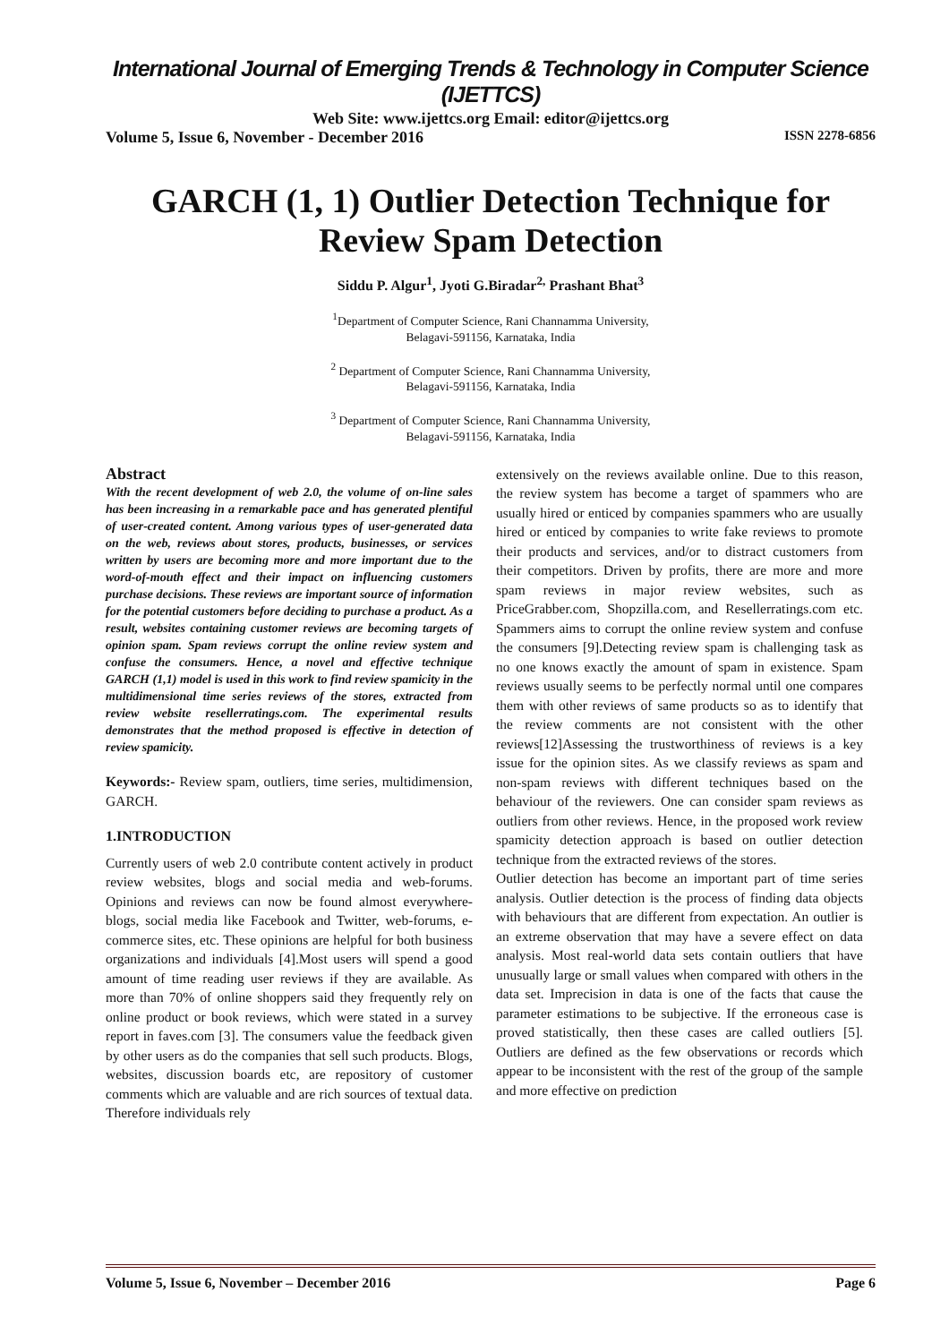International Journal of Emerging Trends & Technology in Computer Science (IJETTCS)
Web Site: www.ijettcs.org Email: editor@ijettcs.org
Volume 5, Issue 6, November - December 2016 ISSN 2278-6856
GARCH (1, 1) Outlier Detection Technique for Review Spam Detection
Siddu P. Algur<sup>1</sup>, Jyoti G.Biradar<sup>2,</sup> Prashant Bhat<sup>3</sup>
<sup>1</sup> Department of Computer Science, Rani Channamma University,
Belagavi-591156, Karnataka, India
<sup>2</sup> Department of Computer Science, Rani Channamma University,
Belagavi-591156, Karnataka, India
<sup>3</sup> Department of Computer Science, Rani Channamma University,
Belagavi-591156, Karnataka, India
Abstract
With the recent development of web 2.0, the volume of on-line sales has been increasing in a remarkable pace and has generated plentiful of user-created content. Among various types of user-generated data on the web, reviews about stores, products, businesses, or services written by users are becoming more and more important due to the word-of-mouth effect and their impact on influencing customers purchase decisions. These reviews are important source of information for the potential customers before deciding to purchase a product. As a result, websites containing customer reviews are becoming targets of opinion spam. Spam reviews corrupt the online review system and confuse the consumers. Hence, a novel and effective technique GARCH (1,1) model is used in this work to find review spamicity in the multidimensional time series reviews of the stores, extracted from review website resellerratings.com. The experimental results demonstrates that the method proposed is effective in detection of review spamicity.
Keywords:- Review spam, outliers, time series, multidimension, GARCH.
1.INTRODUCTION
Currently users of web 2.0 contribute content actively in product review websites, blogs and social media and web-forums. Opinions and reviews can now be found almost everywhere-blogs, social media like Facebook and Twitter, web-forums, e-commerce sites, etc. These opinions are helpful for both business organizations and individuals [4].Most users will spend a good amount of time reading user reviews if they are available. As more than 70% of online shoppers said they frequently rely on online product or book reviews, which were stated in a survey report in faves.com [3]. The consumers value the feedback given by other users as do the companies that sell such products. Blogs, websites, discussion boards etc, are repository of customer comments which are valuable and are rich sources of textual data. Therefore individuals rely
extensively on the reviews available online. Due to this reason, the review system has become a target of spammers who are usually hired or enticed by companies spammers who are usually hired or enticed by companies to write fake reviews to promote their products and services, and/or to distract customers from their competitors. Driven by profits, there are more and more spam reviews in major review websites, such as PriceGrabber.com, Shopzilla.com, and Resellerratings.com etc. Spammers aims to corrupt the online review system and confuse the consumers [9].Detecting review spam is challenging task as no one knows exactly the amount of spam in existence. Spam reviews usually seems to be perfectly normal until one compares them with other reviews of same products so as to identify that the review comments are not consistent with the other reviews[12]Assessing the trustworthiness of reviews is a key issue for the opinion sites. As we classify reviews as spam and non-spam reviews with different techniques based on the behaviour of the reviewers. One can consider spam reviews as outliers from other reviews. Hence, in the proposed work review spamicity detection approach is based on outlier detection technique from the extracted reviews of the stores.
Outlier detection has become an important part of time series analysis. Outlier detection is the process of finding data objects with behaviours that are different from expectation. An outlier is an extreme observation that may have a severe effect on data analysis. Most real-world data sets contain outliers that have unusually large or small values when compared with others in the data set. Imprecision in data is one of the facts that cause the parameter estimations to be subjective. If the erroneous case is proved statistically, then these cases are called outliers [5]. Outliers are defined as the few observations or records which appear to be inconsistent with the rest of the group of the sample and more effective on prediction
Volume 5, Issue 6, November – December 2016 Page 6